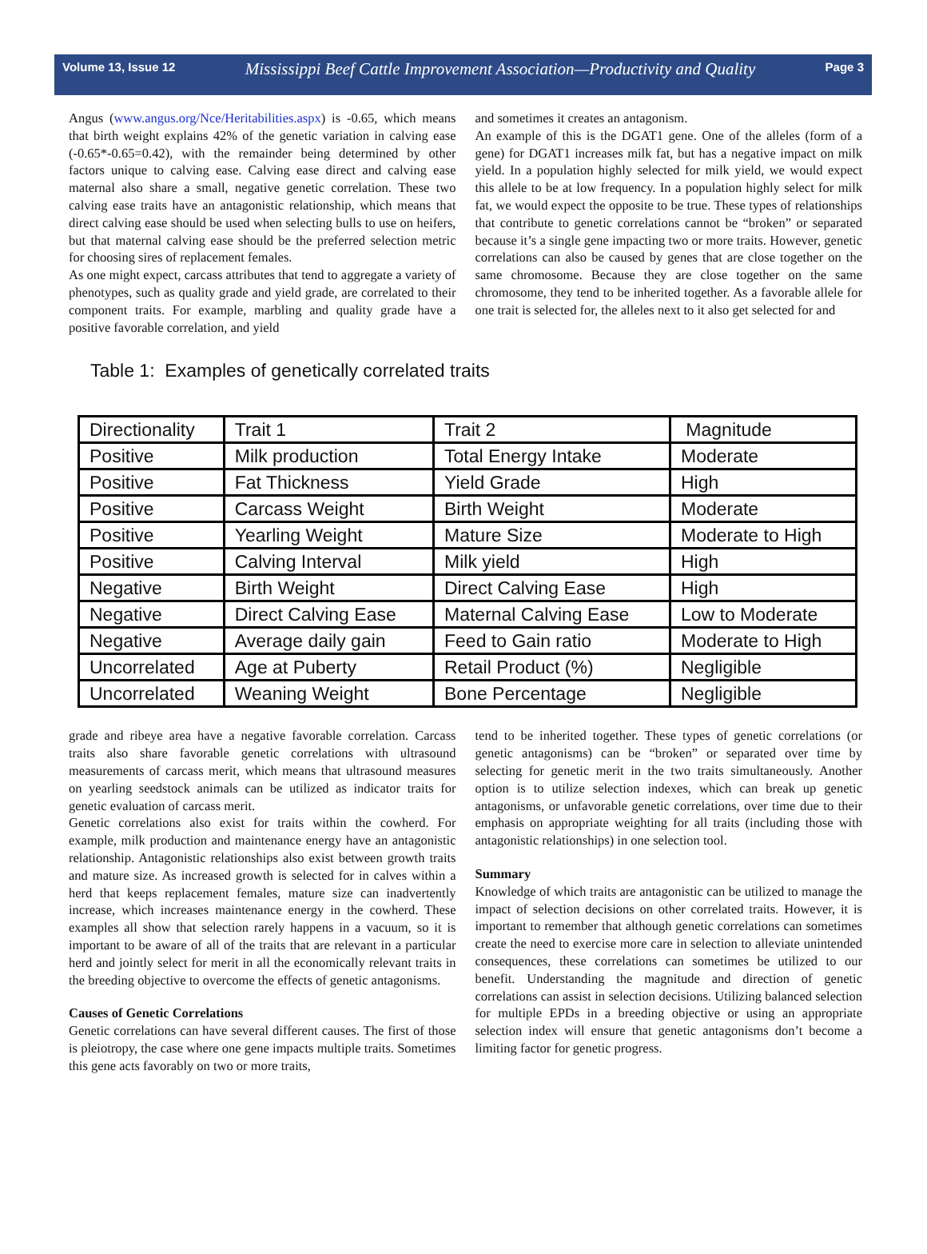Volume 13, Issue 12 Mississippi Beef Cattle Improvement Association—Productivity and Quality Page 3
Angus (www.angus.org/Nce/Heritabilities.aspx) is -0.65, which means that birth weight explains 42% of the genetic variation in calving ease (-0.65*-0.65=0.42), with the remainder being determined by other factors unique to calving ease. Calving ease direct and calving ease maternal also share a small, negative genetic correlation. These two calving ease traits have an antagonistic relationship, which means that direct calving ease should be used when selecting bulls to use on heifers, but that maternal calving ease should be the preferred selection metric for choosing sires of replacement females.
As one might expect, carcass attributes that tend to aggregate a variety of phenotypes, such as quality grade and yield grade, are correlated to their component traits. For example, marbling and quality grade have a positive favorable correlation, and yield
and sometimes it creates an antagonism.
An example of this is the DGAT1 gene. One of the alleles (form of a gene) for DGAT1 increases milk fat, but has a negative impact on milk yield. In a population highly selected for milk yield, we would expect this allele to be at low frequency. In a population highly select for milk fat, we would expect the opposite to be true. These types of relationships that contribute to genetic correlations cannot be “broken” or separated because it’s a single gene impacting two or more traits. However, genetic correlations can also be caused by genes that are close together on the same chromosome. Because they are close together on the same chromosome, they tend to be inherited together. As a favorable allele for one trait is selected for, the alleles next to it also get selected for and
Table 1: Examples of genetically correlated traits
| Directionality | Trait 1 | Trait 2 | Magnitude |
| Positive | Milk production | Total Energy Intake | Moderate |
| Positive | Fat Thickness | Yield Grade | High |
| Positive | Carcass Weight | Birth Weight | Moderate |
| Positive | Yearling Weight | Mature Size | Moderate to High |
| Positive | Calving Interval | Milk yield | High |
| Negative | Birth Weight | Direct Calving Ease | High |
| Negative | Direct Calving Ease | Maternal Calving Ease | Low to Moderate |
| Negative | Average daily gain | Feed to Gain ratio | Moderate to High |
| Uncorrelated | Age at Puberty | Retail Product (%) | Negligible |
| Uncorrelated | Weaning Weight | Bone Percentage | Negligible |
grade and ribeye area have a negative favorable correlation. Carcass traits also share favorable genetic correlations with ultrasound measurements of carcass merit, which means that ultrasound measures on yearling seedstock animals can be utilized as indicator traits for genetic evaluation of carcass merit.
Genetic correlations also exist for traits within the cowherd. For example, milk production and maintenance energy have an antagonistic relationship. Antagonistic relationships also exist between growth traits and mature size. As increased growth is selected for in calves within a herd that keeps replacement females, mature size can inadvertently increase, which increases maintenance energy in the cowherd. These examples all show that selection rarely happens in a vacuum, so it is important to be aware of all of the traits that are relevant in a particular herd and jointly select for merit in all the economically relevant traits in the breeding objective to overcome the effects of genetic antagonisms.
Causes of Genetic Correlations
Genetic correlations can have several different causes. The first of those is pleiotropy, the case where one gene impacts multiple traits. Sometimes this gene acts favorably on two or more traits,
tend to be inherited together. These types of genetic correlations (or genetic antagonisms) can be “broken” or separated over time by selecting for genetic merit in the two traits simultaneously. Another option is to utilize selection indexes, which can break up genetic antagonisms, or unfavorable genetic correlations, over time due to their emphasis on appropriate weighting for all traits (including those with antagonistic relationships) in one selection tool.
Summary
Knowledge of which traits are antagonistic can be utilized to manage the impact of selection decisions on other correlated traits. However, it is important to remember that although genetic correlations can sometimes create the need to exercise more care in selection to alleviate unintended consequences, these correlations can sometimes be utilized to our benefit. Understanding the magnitude and direction of genetic correlations can assist in selection decisions. Utilizing balanced selection for multiple EPDs in a breeding objective or using an appropriate selection index will ensure that genetic antagonisms don’t become a limiting factor for genetic progress.